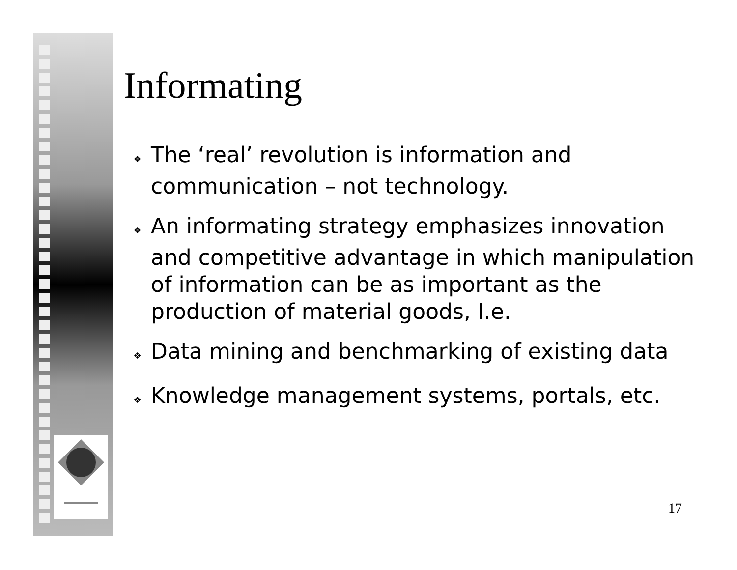Informating
❖ The ‘real’ revolution is information and
communication – not technology.
❖ An informating strategy emphasizes innovation
and competitive advantage in which manipulation
of information can be as important as the
production of material goods, I.e.
❖ Data mining and benchmarking of existing data
❖ Knowledge management systems, portals, etc.
17